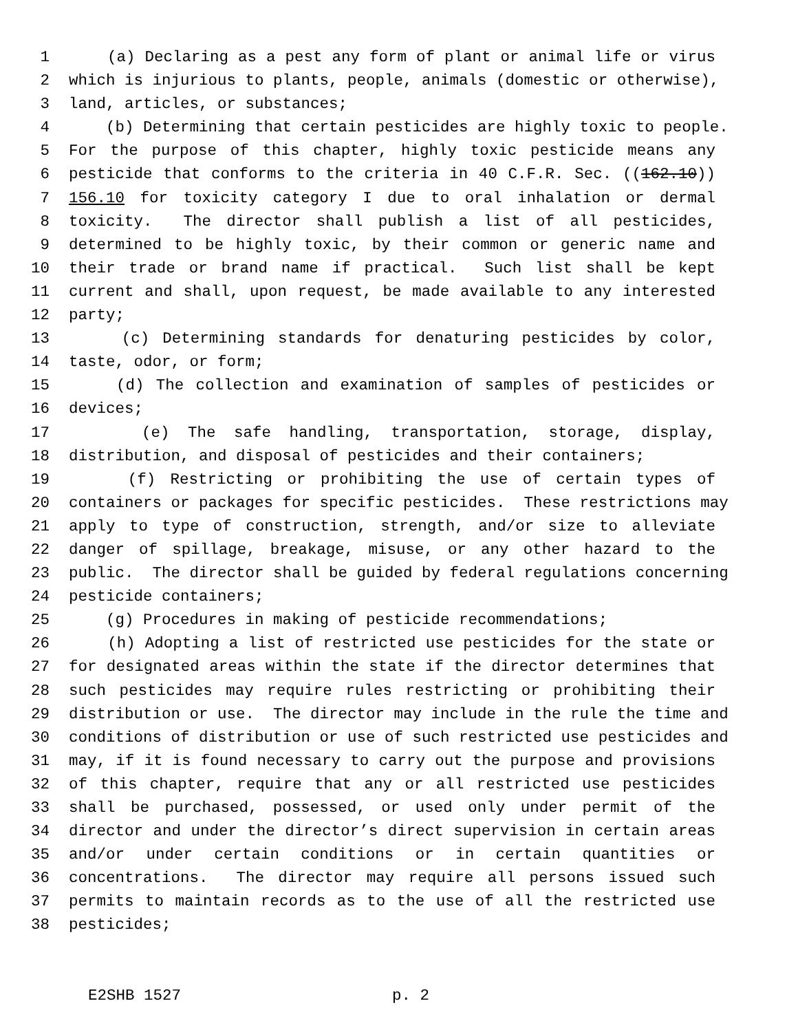1 (a) Declaring as a pest any form of plant or animal life or virus
2 which is injurious to plants, people, animals (domestic or otherwise),
3 land, articles, or substances;
4 (b) Determining that certain pesticides are highly toxic to people.
5 For the purpose of this chapter, highly toxic pesticide means any
6 pesticide that conforms to the criteria in 40 C.F.R. Sec. ((162.10))
7 156.10 for toxicity category I due to oral inhalation or dermal
8 toxicity. The director shall publish a list of all pesticides,
9 determined to be highly toxic, by their common or generic name and
10 their trade or brand name if practical. Such list shall be kept
11 current and shall, upon request, be made available to any interested
12 party;
13 (c) Determining standards for denaturing pesticides by color,
14 taste, odor, or form;
15 (d) The collection and examination of samples of pesticides or
16 devices;
17 (e) The safe handling, transportation, storage, display,
18 distribution, and disposal of pesticides and their containers;
19 (f) Restricting or prohibiting the use of certain types of
20 containers or packages for specific pesticides. These restrictions may
21 apply to type of construction, strength, and/or size to alleviate
22 danger of spillage, breakage, misuse, or any other hazard to the
23 public. The director shall be guided by federal regulations concerning
24 pesticide containers;
25 (g) Procedures in making of pesticide recommendations;
26 (h) Adopting a list of restricted use pesticides for the state or
27 for designated areas within the state if the director determines that
28 such pesticides may require rules restricting or prohibiting their
29 distribution or use. The director may include in the rule the time and
30 conditions of distribution or use of such restricted use pesticides and
31 may, if it is found necessary to carry out the purpose and provisions
32 of this chapter, require that any or all restricted use pesticides
33 shall be purchased, possessed, or used only under permit of the
34 director and under the director’s direct supervision in certain areas
35 and/or under certain conditions or in certain quantities or
36 concentrations. The director may require all persons issued such
37 permits to maintain records as to the use of all the restricted use
38 pesticides;
E2SHB 1527 p. 2